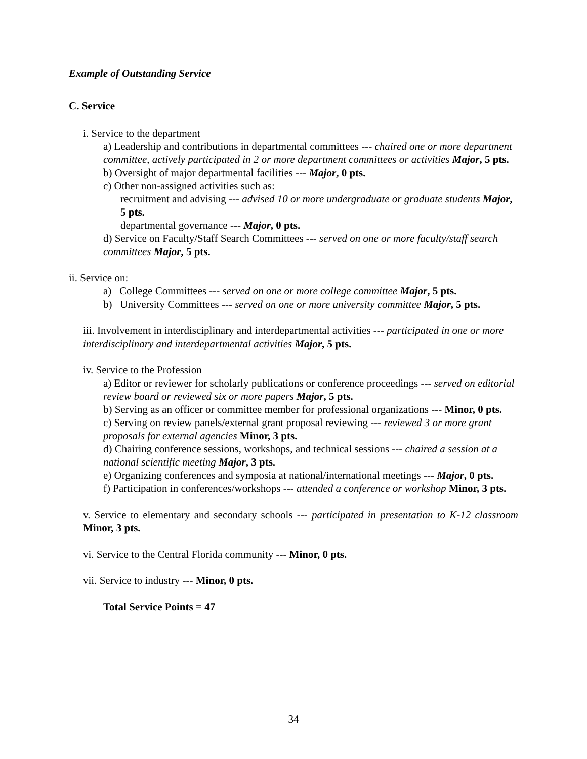Example of Outstanding Service
C. Service
i. Service to the department
a) Leadership and contributions in departmental committees --- chaired one or more department committee, actively participated in 2 or more department committees or activities Major, 5 pts.
b) Oversight of major departmental facilities --- Major, 0 pts.
c) Other non-assigned activities such as:
recruitment and advising --- advised 10 or more undergraduate or graduate students Major, 5 pts.
departmental governance --- Major, 0 pts.
d) Service on Faculty/Staff Search Committees --- served on one or more faculty/staff search committees Major, 5 pts.
ii. Service on:
a) College Committees --- served on one or more college committee Major, 5 pts.
b) University Committees --- served on one or more university committee Major, 5 pts.
iii. Involvement in interdisciplinary and interdepartmental activities --- participated in one or more interdisciplinary and interdepartmental activities Major, 5 pts.
iv. Service to the Profession
a) Editor or reviewer for scholarly publications or conference proceedings --- served on editorial review board or reviewed six or more papers Major, 5 pts.
b) Serving as an officer or committee member for professional organizations --- Minor, 0 pts.
c) Serving on review panels/external grant proposal reviewing --- reviewed 3 or more grant proposals for external agencies Minor, 3 pts.
d) Chairing conference sessions, workshops, and technical sessions --- chaired a session at a national scientific meeting Major, 3 pts.
e) Organizing conferences and symposia at national/international meetings --- Major, 0 pts.
f) Participation in conferences/workshops --- attended a conference or workshop Minor, 3 pts.
v. Service to elementary and secondary schools --- participated in presentation to K-12 classroom Minor, 3 pts.
vi. Service to the Central Florida community --- Minor, 0 pts.
vii. Service to industry --- Minor, 0 pts.
Total Service Points = 47
34